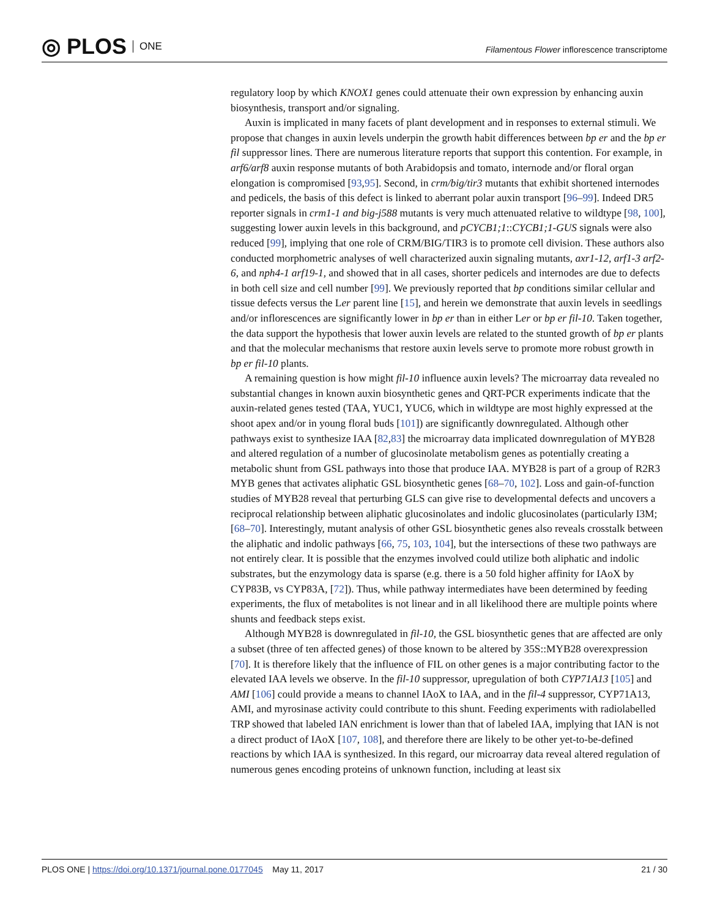◎ PLOS ONE
Filamentous Flower inflorescence transcriptome
regulatory loop by which KNOX1 genes could attenuate their own expression by enhancing auxin biosynthesis, transport and/or signaling.
Auxin is implicated in many facets of plant development and in responses to external stimuli. We propose that changes in auxin levels underpin the growth habit differences between bp er and the bp er fil suppressor lines. There are numerous literature reports that support this contention. For example, in arf6/arf8 auxin response mutants of both Arabidopsis and tomato, internode and/or floral organ elongation is compromised [93,95]. Second, in crm/big/tir3 mutants that exhibit shortened internodes and pedicels, the basis of this defect is linked to aberrant polar auxin transport [96–99]. Indeed DR5 reporter signals in crm1-1 and big-j588 mutants is very much attenuated relative to wildtype [98, 100], suggesting lower auxin levels in this background, and pCYCB1;1::CYCB1;1-GUS signals were also reduced [99], implying that one role of CRM/BIG/TIR3 is to promote cell division. These authors also conducted morphometric analyses of well characterized auxin signaling mutants, axr1-12, arf1-3 arf2-6, and nph4-1 arf19-1, and showed that in all cases, shorter pedicels and internodes are due to defects in both cell size and cell number [99]. We previously reported that bp conditions similar cellular and tissue defects versus the Ler parent line [15], and herein we demonstrate that auxin levels in seedlings and/or inflorescences are significantly lower in bp er than in either Ler or bp er fil-10. Taken together, the data support the hypothesis that lower auxin levels are related to the stunted growth of bp er plants and that the molecular mechanisms that restore auxin levels serve to promote more robust growth in bp er fil-10 plants.
A remaining question is how might fil-10 influence auxin levels? The microarray data revealed no substantial changes in known auxin biosynthetic genes and QRT-PCR experiments indicate that the auxin-related genes tested (TAA, YUC1, YUC6, which in wildtype are most highly expressed at the shoot apex and/or in young floral buds [101]) are significantly downregulated. Although other pathways exist to synthesize IAA [82,83] the microarray data implicated downregulation of MYB28 and altered regulation of a number of glucosinolate metabolism genes as potentially creating a metabolic shunt from GSL pathways into those that produce IAA. MYB28 is part of a group of R2R3 MYB genes that activates aliphatic GSL biosynthetic genes [68–70, 102]. Loss and gain-of-function studies of MYB28 reveal that perturbing GLS can give rise to developmental defects and uncovers a reciprocal relationship between aliphatic glucosinolates and indolic glucosinolates (particularly I3M; [68–70]. Interestingly, mutant analysis of other GSL biosynthetic genes also reveals crosstalk between the aliphatic and indolic pathways [66, 75, 103, 104], but the intersections of these two pathways are not entirely clear. It is possible that the enzymes involved could utilize both aliphatic and indolic substrates, but the enzymology data is sparse (e.g. there is a 50 fold higher affinity for IAoX by CYP83B, vs CYP83A, [72]). Thus, while pathway intermediates have been determined by feeding experiments, the flux of metabolites is not linear and in all likelihood there are multiple points where shunts and feedback steps exist.
Although MYB28 is downregulated in fil-10, the GSL biosynthetic genes that are affected are only a subset (three of ten affected genes) of those known to be altered by 35S::MYB28 overexpression [70]. It is therefore likely that the influence of FIL on other genes is a major contributing factor to the elevated IAA levels we observe. In the fil-10 suppressor, upregulation of both CYP71A13 [105] and AMI [106] could provide a means to channel IAoX to IAA, and in the fil-4 suppressor, CYP71A13, AMI, and myrosinase activity could contribute to this shunt. Feeding experiments with radiolabelled TRP showed that labeled IAN enrichment is lower than that of labeled IAA, implying that IAN is not a direct product of IAoX [107, 108], and therefore there are likely to be other yet-to-be-defined reactions by which IAA is synthesized. In this regard, our microarray data reveal altered regulation of numerous genes encoding proteins of unknown function, including at least six
PLOS ONE | https://doi.org/10.1371/journal.pone.0177045 May 11, 2017 21 / 30